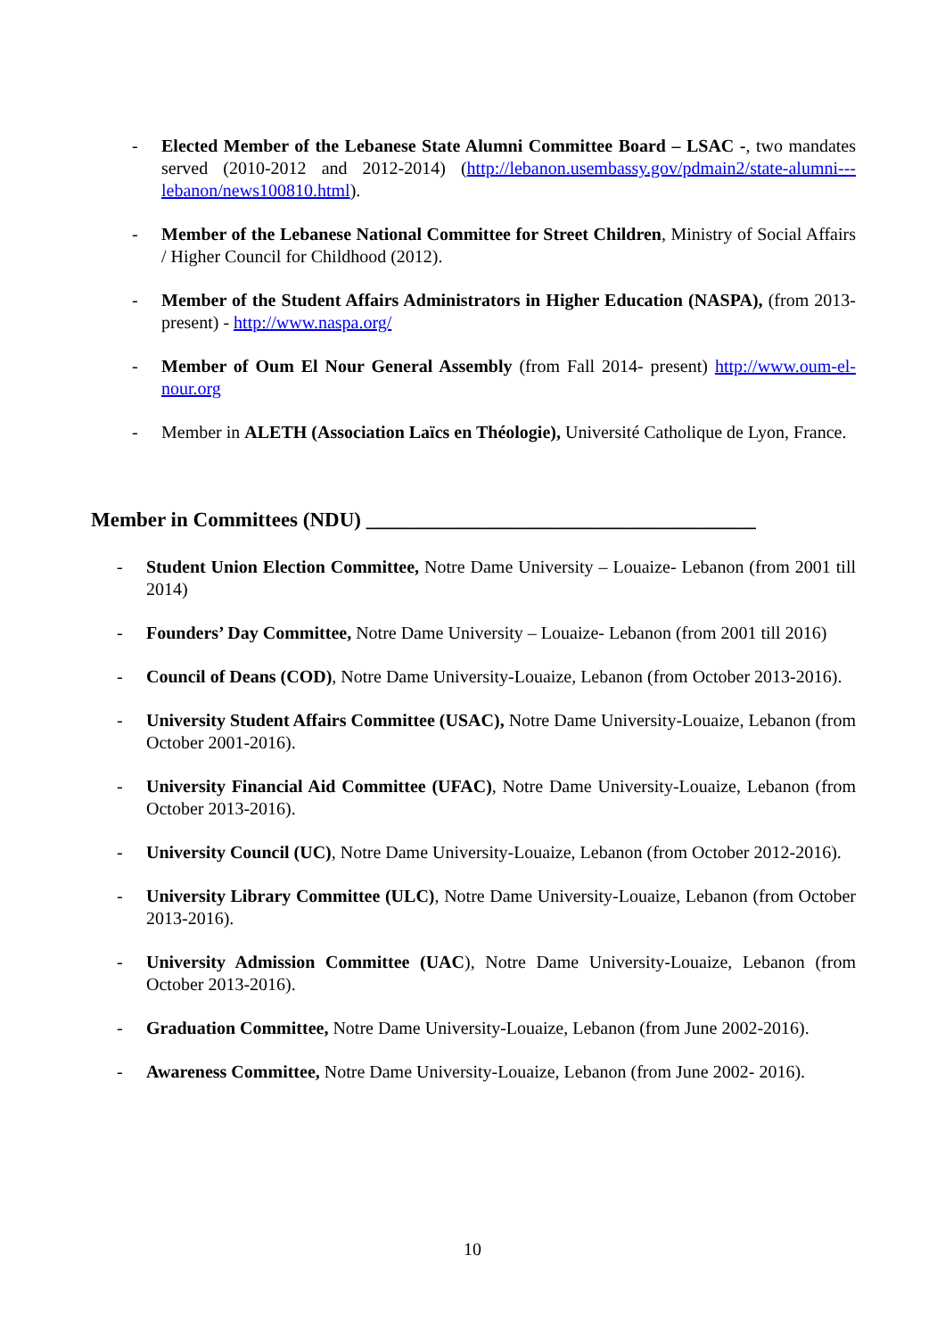- Elected Member of the Lebanese State Alumni Committee Board – LSAC -, two mandates served (2010-2012 and 2012-2014) (http://lebanon.usembassy.gov/pdmain2/state-alumni---lebanon/news100810.html).
- Member of the Lebanese National Committee for Street Children, Ministry of Social Affairs / Higher Council for Childhood (2012).
- Member of the Student Affairs Administrators in Higher Education (NASPA), (from 2013- present) - http://www.naspa.org/
- Member of Oum El Nour General Assembly (from Fall 2014- present) http://www.oum-el-nour.org
- Member in ALETH (Association Laïcs en Théologie), Université Catholique de Lyon, France.
Member in Committees (NDU) ______________________________________
- Student Union Election Committee, Notre Dame University – Louaize- Lebanon (from 2001 till 2014)
- Founders’ Day Committee, Notre Dame University – Louaize- Lebanon (from 2001 till 2016)
- Council of Deans (COD), Notre Dame University-Louaize, Lebanon (from October 2013-2016).
- University Student Affairs Committee (USAC), Notre Dame University-Louaize, Lebanon (from October 2001-2016).
- University Financial Aid Committee (UFAC), Notre Dame University-Louaize, Lebanon (from October 2013-2016).
- University Council (UC), Notre Dame University-Louaize, Lebanon (from October 2012-2016).
- University Library Committee (ULC), Notre Dame University-Louaize, Lebanon (from October 2013-2016).
- University Admission Committee (UAC), Notre Dame University-Louaize, Lebanon (from October 2013-2016).
- Graduation Committee, Notre Dame University-Louaize, Lebanon (from June 2002-2016).
- Awareness Committee, Notre Dame University-Louaize, Lebanon (from June 2002- 2016).
10